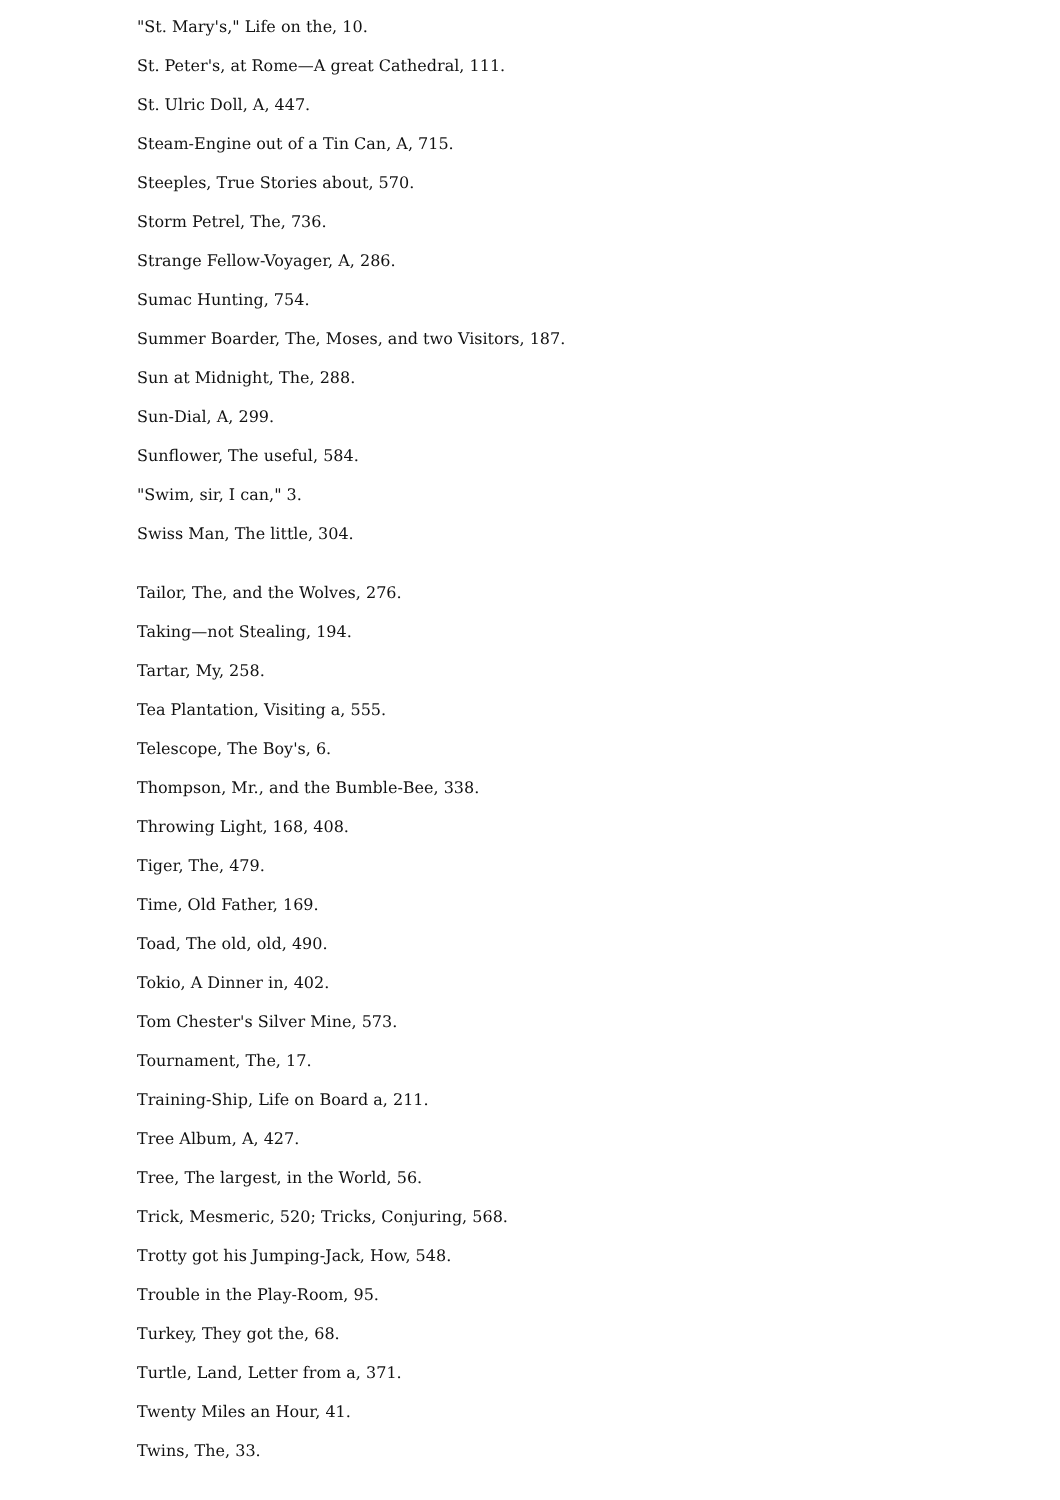"St. Mary's," Life on the, 10.
St. Peter's, at Rome—A great Cathedral, 111.
St. Ulric Doll, A, 447.
Steam-Engine out of a Tin Can, A, 715.
Steeples, True Stories about, 570.
Storm Petrel, The, 736.
Strange Fellow-Voyager, A, 286.
Sumac Hunting, 754.
Summer Boarder, The, Moses, and two Visitors, 187.
Sun at Midnight, The, 288.
Sun-Dial, A, 299.
Sunflower, The useful, 584.
"Swim, sir, I can," 3.
Swiss Man, The little, 304.
Tailor, The, and the Wolves, 276.
Taking—not Stealing, 194.
Tartar, My, 258.
Tea Plantation, Visiting a, 555.
Telescope, The Boy's, 6.
Thompson, Mr., and the Bumble-Bee, 338.
Throwing Light, 168, 408.
Tiger, The, 479.
Time, Old Father, 169.
Toad, The old, old, 490.
Tokio, A Dinner in, 402.
Tom Chester's Silver Mine, 573.
Tournament, The, 17.
Training-Ship, Life on Board a, 211.
Tree Album, A, 427.
Tree, The largest, in the World, 56.
Trick, Mesmeric, 520; Tricks, Conjuring, 568.
Trotty got his Jumping-Jack, How, 548.
Trouble in the Play-Room, 95.
Turkey, They got the, 68.
Turtle, Land, Letter from a, 371.
Twenty Miles an Hour, 41.
Twins, The, 33.